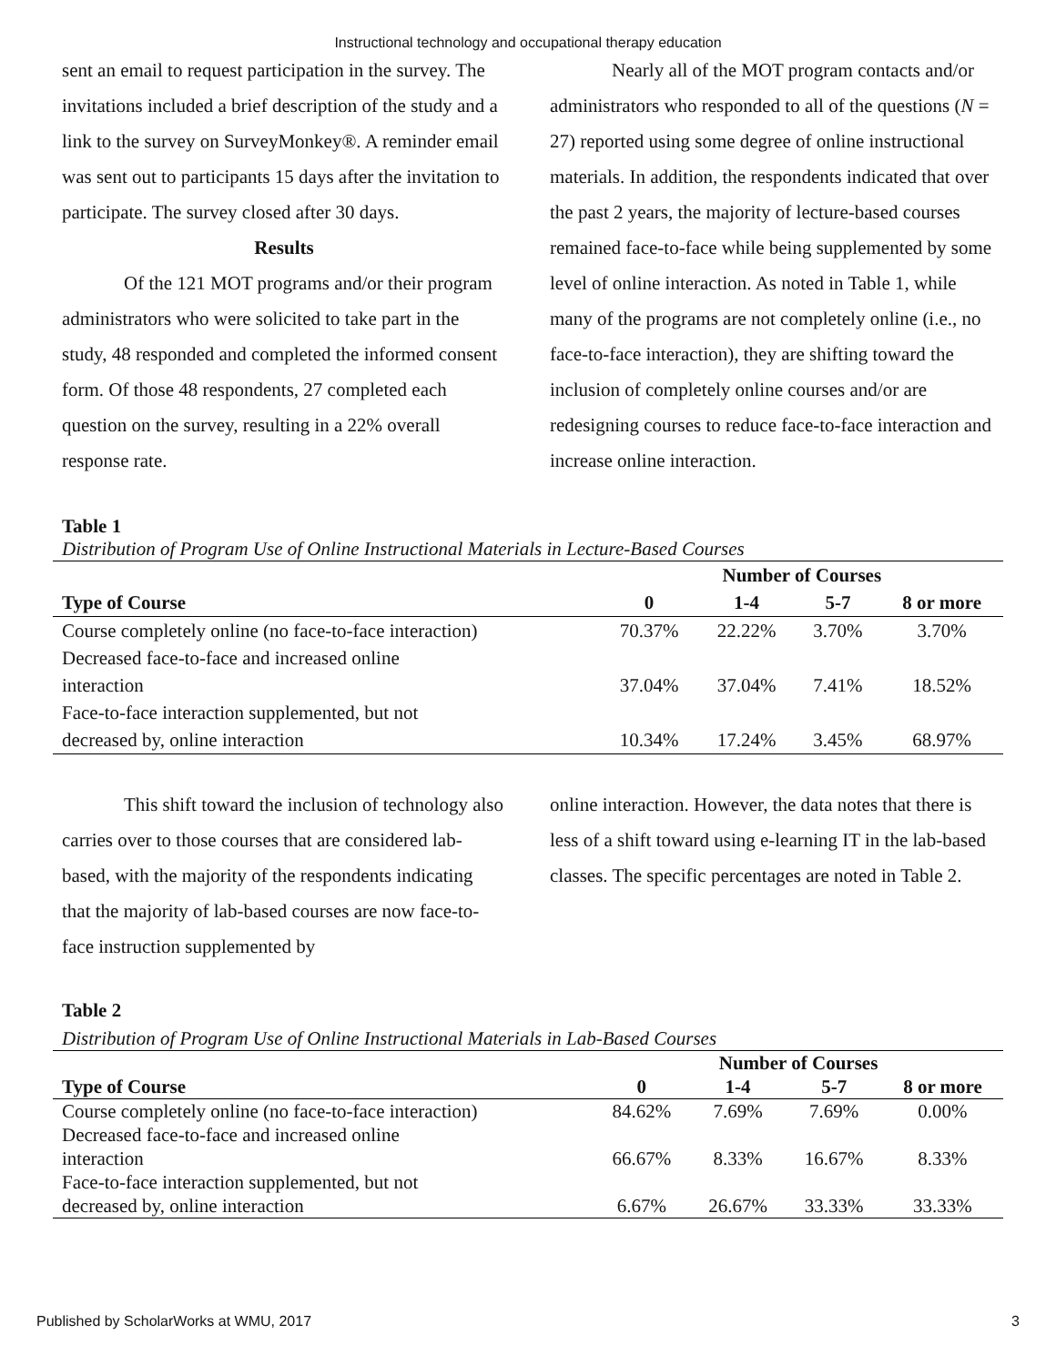Instructional technology and occupational therapy education
sent an email to request participation in the survey. The invitations included a brief description of the study and a link to the survey on SurveyMonkey®. A reminder email was sent out to participants 15 days after the invitation to participate. The survey closed after 30 days.
Results
Of the 121 MOT programs and/or their program administrators who were solicited to take part in the study, 48 responded and completed the informed consent form. Of those 48 respondents, 27 completed each question on the survey, resulting in a 22% overall response rate.
Nearly all of the MOT program contacts and/or administrators who responded to all of the questions (N = 27) reported using some degree of online instructional materials. In addition, the respondents indicated that over the past 2 years, the majority of lecture-based courses remained face-to-face while being supplemented by some level of online interaction. As noted in Table 1, while many of the programs are not completely online (i.e., no face-to-face interaction), they are shifting toward the inclusion of completely online courses and/or are redesigning courses to reduce face-to-face interaction and increase online interaction.
Table 1
Distribution of Program Use of Online Instructional Materials in Lecture-Based Courses
| | Number of Courses | | | |
| --- | --- | --- | --- | --- |
| Type of Course | 0 | 1-4 | 5-7 | 8 or more |
| Course completely online (no face-to-face interaction) | 70.37% | 22.22% | 3.70% | 3.70% |
| Decreased face-to-face and increased online interaction | 37.04% | 37.04% | 7.41% | 18.52% |
| Face-to-face interaction supplemented, but not decreased by, online interaction | 10.34% | 17.24% | 3.45% | 68.97% |
This shift toward the inclusion of technology also carries over to those courses that are considered lab-based, with the majority of the respondents indicating that the majority of lab-based courses are now face-to-face instruction supplemented by
online interaction. However, the data notes that there is less of a shift toward using e-learning IT in the lab-based classes. The specific percentages are noted in Table 2.
Table 2
Distribution of Program Use of Online Instructional Materials in Lab-Based Courses
| | Number of Courses | | | |
| --- | --- | --- | --- | --- |
| Type of Course | 0 | 1-4 | 5-7 | 8 or more |
| Course completely online (no face-to-face interaction) | 84.62% | 7.69% | 7.69% | 0.00% |
| Decreased face-to-face and increased online interaction | 66.67% | 8.33% | 16.67% | 8.33% |
| Face-to-face interaction supplemented, but not decreased by, online interaction | 6.67% | 26.67% | 33.33% | 33.33% |
Published by ScholarWorks at WMU, 2017 3